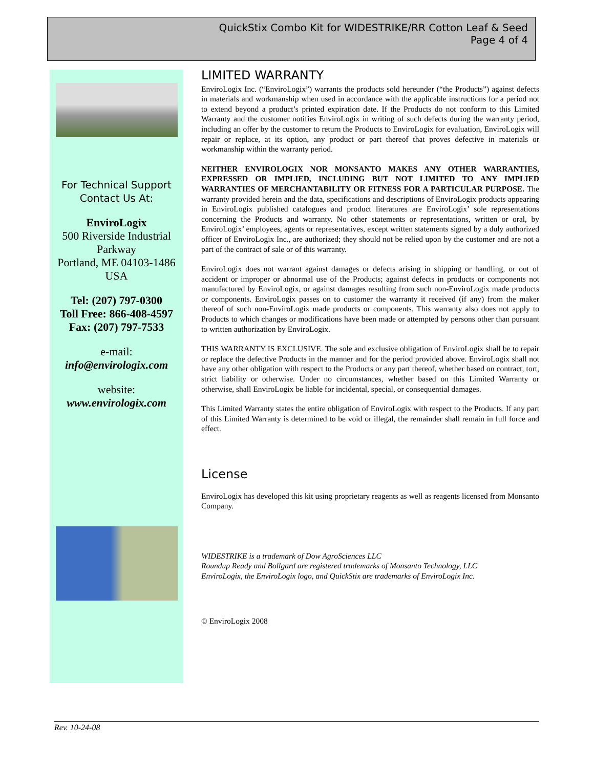QuickStix Combo Kit for WIDESTRIKE/RR Cotton Leaf & Seed
Page 4 of 4
For Technical Support
Contact Us At:
EnviroLogix
500 Riverside Industrial Parkway
Portland, ME 04103-1486
USA
Tel: (207) 797-0300
Toll Free: 866-408-4597
Fax: (207) 797-7533
e-mail:
info@envirologix.com
website:
www.envirologix.com
LIMITED WARRANTY
EnviroLogix Inc. (“EnviroLogix”) warrants the products sold hereunder (“the Products”) against defects in materials and workmanship when used in accordance with the applicable instructions for a period not to extend beyond a product’s printed expiration date. If the Products do not conform to this Limited Warranty and the customer notifies EnviroLogix in writing of such defects during the warranty period, including an offer by the customer to return the Products to EnviroLogix for evaluation, EnviroLogix will repair or replace, at its option, any product or part thereof that proves defective in materials or workmanship within the warranty period.
NEITHER ENVIROLOGIX NOR MONSANTO MAKES ANY OTHER WARRANTIES, EXPRESSED OR IMPLIED, INCLUDING BUT NOT LIMITED TO ANY IMPLIED WARRANTIES OF MERCHANTABILITY OR FITNESS FOR A PARTICULAR PURPOSE. The warranty provided herein and the data, specifications and descriptions of EnviroLogix products appearing in EnviroLogix published catalogues and product literatures are EnviroLogix’ sole representations concerning the Products and warranty. No other statements or representations, written or oral, by EnviroLogix’ employees, agents or representatives, except written statements signed by a duly authorized officer of EnviroLogix Inc., are authorized; they should not be relied upon by the customer and are not a part of the contract of sale or of this warranty.
EnviroLogix does not warrant against damages or defects arising in shipping or handling, or out of accident or improper or abnormal use of the Products; against defects in products or components not manufactured by EnviroLogix, or against damages resulting from such non-EnviroLogix made products or components. EnviroLogix passes on to customer the warranty it received (if any) from the maker thereof of such non-EnviroLogix made products or components. This warranty also does not apply to Products to which changes or modifications have been made or attempted by persons other than pursuant to written authorization by EnviroLogix.
THIS WARRANTY IS EXCLUSIVE. The sole and exclusive obligation of EnviroLogix shall be to repair or replace the defective Products in the manner and for the period provided above. EnviroLogix shall not have any other obligation with respect to the Products or any part thereof, whether based on contract, tort, strict liability or otherwise. Under no circumstances, whether based on this Limited Warranty or otherwise, shall EnviroLogix be liable for incidental, special, or consequential damages.
This Limited Warranty states the entire obligation of EnviroLogix with respect to the Products. If any part of this Limited Warranty is determined to be void or illegal, the remainder shall remain in full force and effect.
License
EnviroLogix has developed this kit using proprietary reagents as well as reagents licensed from Monsanto Company.
WIDESTRIKE is a trademark of Dow AgroSciences LLC
Roundup Ready and Bollgard are registered trademarks of Monsanto Technology, LLC
EnviroLogix, the EnviroLogix logo, and QuickStix are trademarks of EnviroLogix Inc.
© EnviroLogix 2008
Rev. 10-24-08